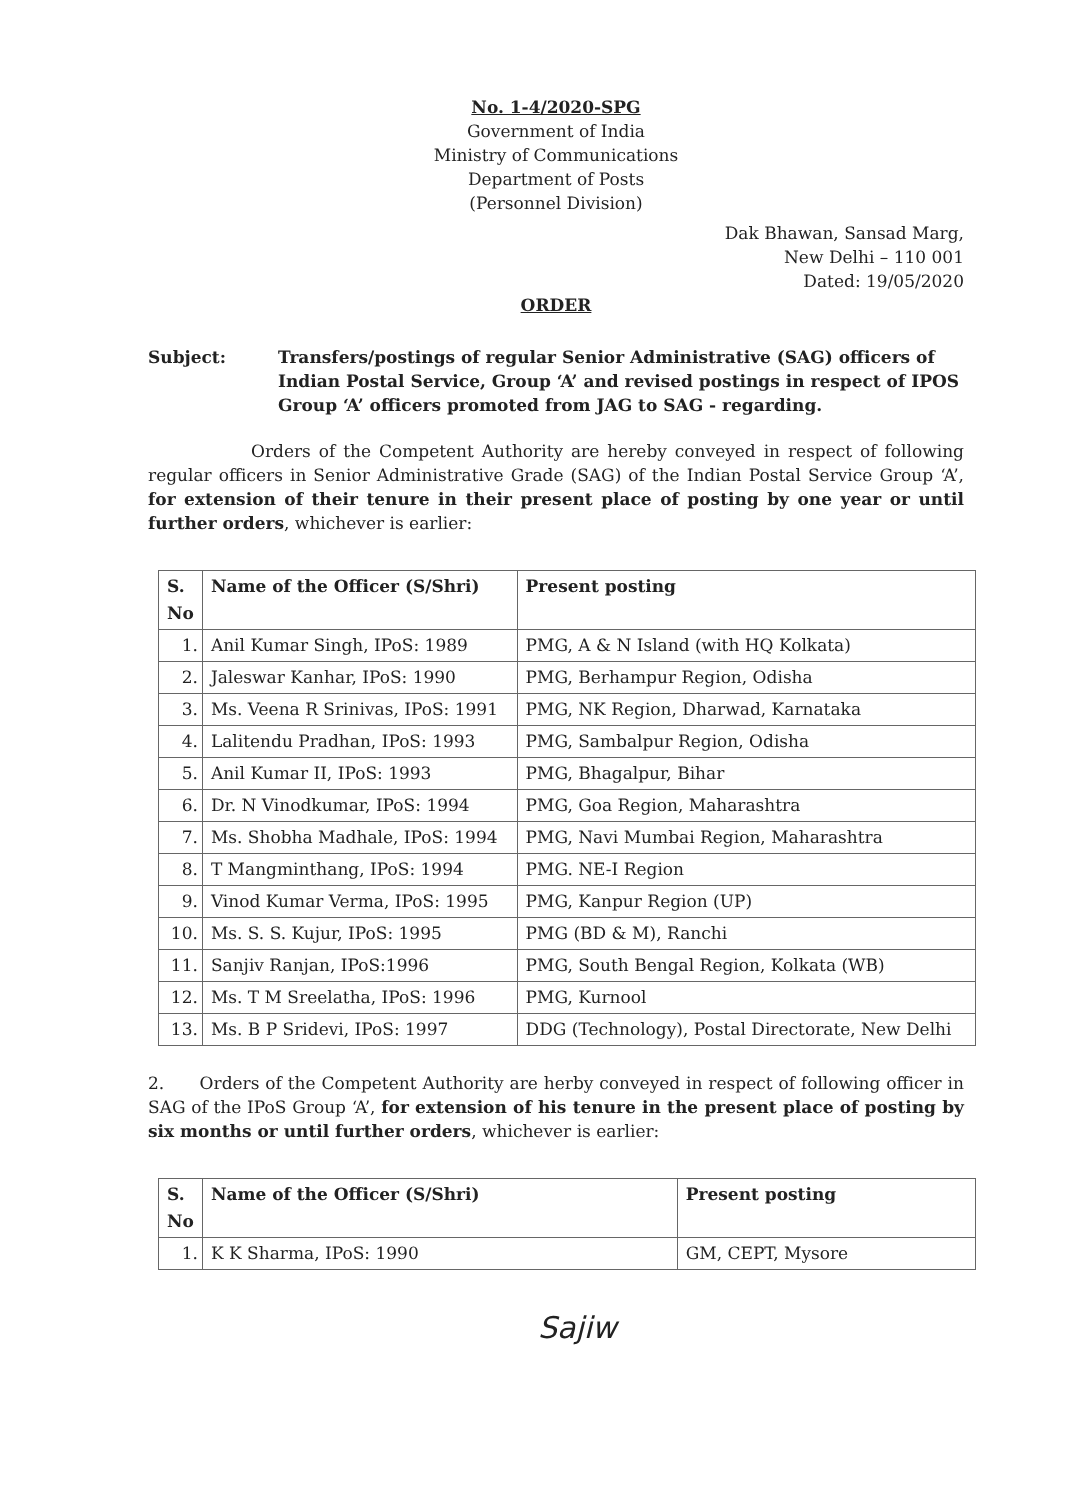No. 1-4/2020-SPG
Government of India
Ministry of Communications
Department of Posts
(Personnel Division)
Dak Bhawan, Sansad Marg,
New Delhi – 110 001
Dated: 19/05/2020
ORDER
Subject: Transfers/postings of regular Senior Administrative (SAG) officers of Indian Postal Service, Group ‘A’ and revised postings in respect of IPOS Group ‘A’ officers promoted from JAG to SAG - regarding.
Orders of the Competent Authority are hereby conveyed in respect of following regular officers in Senior Administrative Grade (SAG) of the Indian Postal Service Group ‘A’, for extension of their tenure in their present place of posting by one year or until further orders, whichever is earlier:
| S. No | Name of the Officer (S/Shri) | Present posting |
| --- | --- | --- |
| 1. | Anil Kumar Singh, IPoS: 1989 | PMG, A & N Island (with HQ Kolkata) |
| 2. | Jaleswar Kanhar, IPoS: 1990 | PMG, Berhampur Region, Odisha |
| 3. | Ms. Veena R Srinivas, IPoS: 1991 | PMG, NK Region, Dharwad, Karnataka |
| 4. | Lalitendu Pradhan, IPoS: 1993 | PMG, Sambalpur Region, Odisha |
| 5. | Anil Kumar II, IPoS: 1993 | PMG, Bhagalpur, Bihar |
| 6. | Dr. N Vinodkumar, IPoS: 1994 | PMG, Goa Region, Maharashtra |
| 7. | Ms. Shobha Madhale, IPoS: 1994 | PMG, Navi Mumbai Region, Maharashtra |
| 8. | T Mangminthang, IPoS: 1994 | PMG. NE-I Region |
| 9. | Vinod Kumar Verma, IPoS: 1995 | PMG, Kanpur Region (UP) |
| 10. | Ms. S. S. Kujur, IPoS: 1995 | PMG (BD & M), Ranchi |
| 11. | Sanjiv Ranjan, IPoS:1996 | PMG, South Bengal Region, Kolkata (WB) |
| 12. | Ms. T M Sreelatha, IPoS: 1996 | PMG, Kurnool |
| 13. | Ms. B P Sridevi, IPoS: 1997 | DDG (Technology), Postal Directorate, New Delhi |
2. Orders of the Competent Authority are herby conveyed in respect of following officer in SAG of the IPoS Group ‘A’, for extension of his tenure in the present place of posting by six months or until further orders, whichever is earlier:
| S. No | Name of the Officer (S/Shri) | Present posting |
| --- | --- | --- |
| 1. | K K Sharma, IPoS: 1990 | GM, CEPT, Mysore |
Sajiw